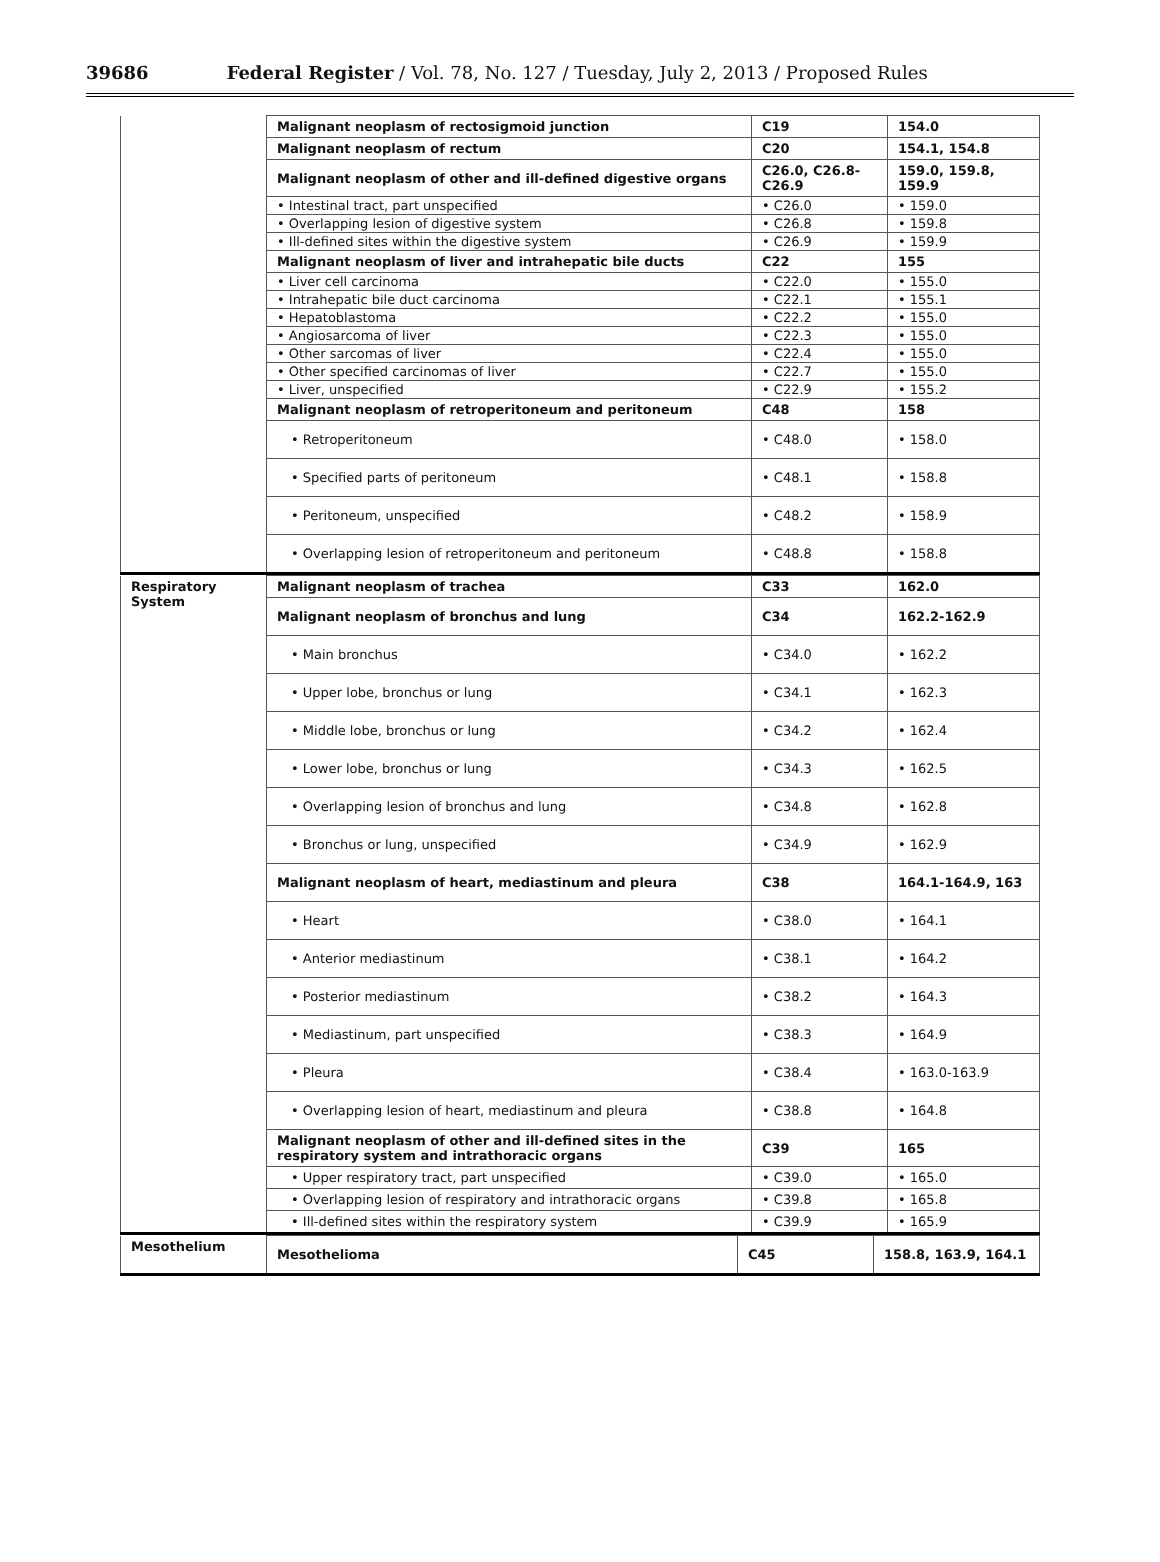39686 Federal Register / Vol. 78, No. 127 / Tuesday, July 2, 2013 / Proposed Rules
| | Malignant neoplasm of rectosigmoid junction | C19 | 154.0 |
| | Malignant neoplasm of rectum | C20 | 154.1, 154.8 |
| | Malignant neoplasm of other and ill-defined digestive organs | C26.0, C26.8-C26.9 | 159.0, 159.8, 159.9 |
| | • Intestinal tract, part unspecified | • C26.0 | • 159.0 |
| | • Overlapping lesion of digestive system | • C26.8 | • 159.8 |
| | • Ill-defined sites within the digestive system | • C26.9 | • 159.9 |
| | Malignant neoplasm of liver and intrahepatic bile ducts | C22 | 155 |
| | • Liver cell carcinoma | • C22.0 | • 155.0 |
| | • Intrahepatic bile duct carcinoma | • C22.1 | • 155.1 |
| | • Hepatoblastoma | • C22.2 | • 155.0 |
| | • Angiosarcoma of liver | • C22.3 | • 155.0 |
| | • Other sarcomas of liver | • C22.4 | • 155.0 |
| | • Other specified carcinomas of liver | • C22.7 | • 155.0 |
| | • Liver, unspecified | • C22.9 | • 155.2 |
| | Malignant neoplasm of retroperitoneum and peritoneum | C48 | 158 |
| | • Retroperitoneum | • C48.0 | • 158.0 |
| | • Specified parts of peritoneum | • C48.1 | • 158.8 |
| | • Peritoneum, unspecified | • C48.2 | • 158.9 |
| | • Overlapping lesion of retroperitoneum and peritoneum | • C48.8 | • 158.8 |
| Respiratory System | Malignant neoplasm of trachea | C33 | 162.0 |
| | Malignant neoplasm of bronchus and lung | C34 | 162.2-162.9 |
| | • Main bronchus | • C34.0 | • 162.2 |
| | • Upper lobe, bronchus or lung | • C34.1 | • 162.3 |
| | • Middle lobe, bronchus or lung | • C34.2 | • 162.4 |
| | • Lower lobe, bronchus or lung | • C34.3 | • 162.5 |
| | • Overlapping lesion of bronchus and lung | • C34.8 | • 162.8 |
| | • Bronchus or lung, unspecified | • C34.9 | • 162.9 |
| | Malignant neoplasm of heart, mediastinum and pleura | C38 | 164.1-164.9, 163 |
| | • Heart | • C38.0 | • 164.1 |
| | • Anterior mediastinum | • C38.1 | • 164.2 |
| | • Posterior mediastinum | • C38.2 | • 164.3 |
| | • Mediastinum, part unspecified | • C38.3 | • 164.9 |
| | • Pleura | • C38.4 | • 163.0-163.9 |
| | • Overlapping lesion of heart, mediastinum and pleura | • C38.8 | • 164.8 |
| | Malignant neoplasm of other and ill-defined sites in the respiratory system and intrathoracic organs | C39 | 165 |
| | • Upper respiratory tract, part unspecified | • C39.0 | • 165.0 |
| | • Overlapping lesion of respiratory and intrathoracic organs | • C39.8 | • 165.8 |
| | • Ill-defined sites within the respiratory system | • C39.9 | • 165.9 |
| Mesothelium | Mesothelioma | C45 | 158.8, 163.9, 164.1 |